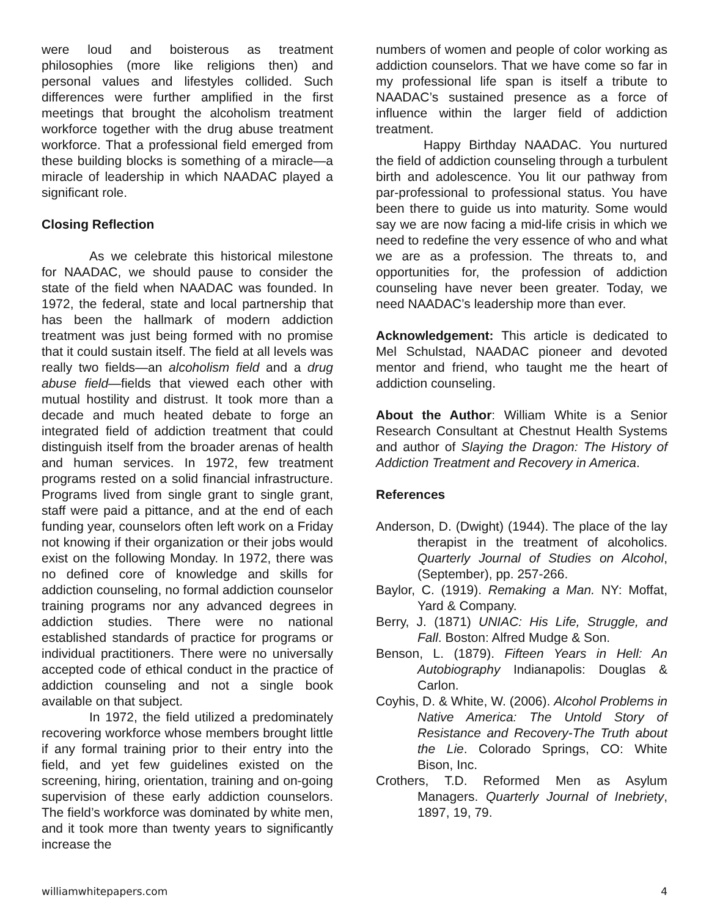were loud and boisterous as treatment philosophies (more like religions then) and personal values and lifestyles collided. Such differences were further amplified in the first meetings that brought the alcoholism treatment workforce together with the drug abuse treatment workforce. That a professional field emerged from these building blocks is something of a miracle—a miracle of leadership in which NAADAC played a significant role.
Closing Reflection
As we celebrate this historical milestone for NAADAC, we should pause to consider the state of the field when NAADAC was founded. In 1972, the federal, state and local partnership that has been the hallmark of modern addiction treatment was just being formed with no promise that it could sustain itself. The field at all levels was really two fields—an alcoholism field and a drug abuse field—fields that viewed each other with mutual hostility and distrust. It took more than a decade and much heated debate to forge an integrated field of addiction treatment that could distinguish itself from the broader arenas of health and human services. In 1972, few treatment programs rested on a solid financial infrastructure. Programs lived from single grant to single grant, staff were paid a pittance, and at the end of each funding year, counselors often left work on a Friday not knowing if their organization or their jobs would exist on the following Monday. In 1972, there was no defined core of knowledge and skills for addiction counseling, no formal addiction counselor training programs nor any advanced degrees in addiction studies. There were no national established standards of practice for programs or individual practitioners. There were no universally accepted code of ethical conduct in the practice of addiction counseling and not a single book available on that subject.
In 1972, the field utilized a predominately recovering workforce whose members brought little if any formal training prior to their entry into the field, and yet few guidelines existed on the screening, hiring, orientation, training and on-going supervision of these early addiction counselors. The field’s workforce was dominated by white men, and it took more than twenty years to significantly increase the
numbers of women and people of color working as addiction counselors. That we have come so far in my professional life span is itself a tribute to NAADAC’s sustained presence as a force of influence within the larger field of addiction treatment.
Happy Birthday NAADAC. You nurtured the field of addiction counseling through a turbulent birth and adolescence. You lit our pathway from par-professional to professional status. You have been there to guide us into maturity. Some would say we are now facing a mid-life crisis in which we need to redefine the very essence of who and what we are as a profession. The threats to, and opportunities for, the profession of addiction counseling have never been greater. Today, we need NAADAC’s leadership more than ever.
Acknowledgement: This article is dedicated to Mel Schulstad, NAADAC pioneer and devoted mentor and friend, who taught me the heart of addiction counseling.
About the Author: William White is a Senior Research Consultant at Chestnut Health Systems and author of Slaying the Dragon: The History of Addiction Treatment and Recovery in America.
References
Anderson, D. (Dwight) (1944). The place of the lay therapist in the treatment of alcoholics. Quarterly Journal of Studies on Alcohol, (September), pp. 257-266.
Baylor, C. (1919). Remaking a Man. NY: Moffat, Yard & Company.
Berry, J. (1871) UNIAC: His Life, Struggle, and Fall. Boston: Alfred Mudge & Son.
Benson, L. (1879). Fifteen Years in Hell: An Autobiography Indianapolis: Douglas & Carlon.
Coyhis, D. & White, W. (2006). Alcohol Problems in Native America: The Untold Story of Resistance and Recovery-The Truth about the Lie. Colorado Springs, CO: White Bison, Inc.
Crothers, T.D. Reformed Men as Asylum Managers. Quarterly Journal of Inebriety, 1897, 19, 79.
williamwhitepapers.com 4